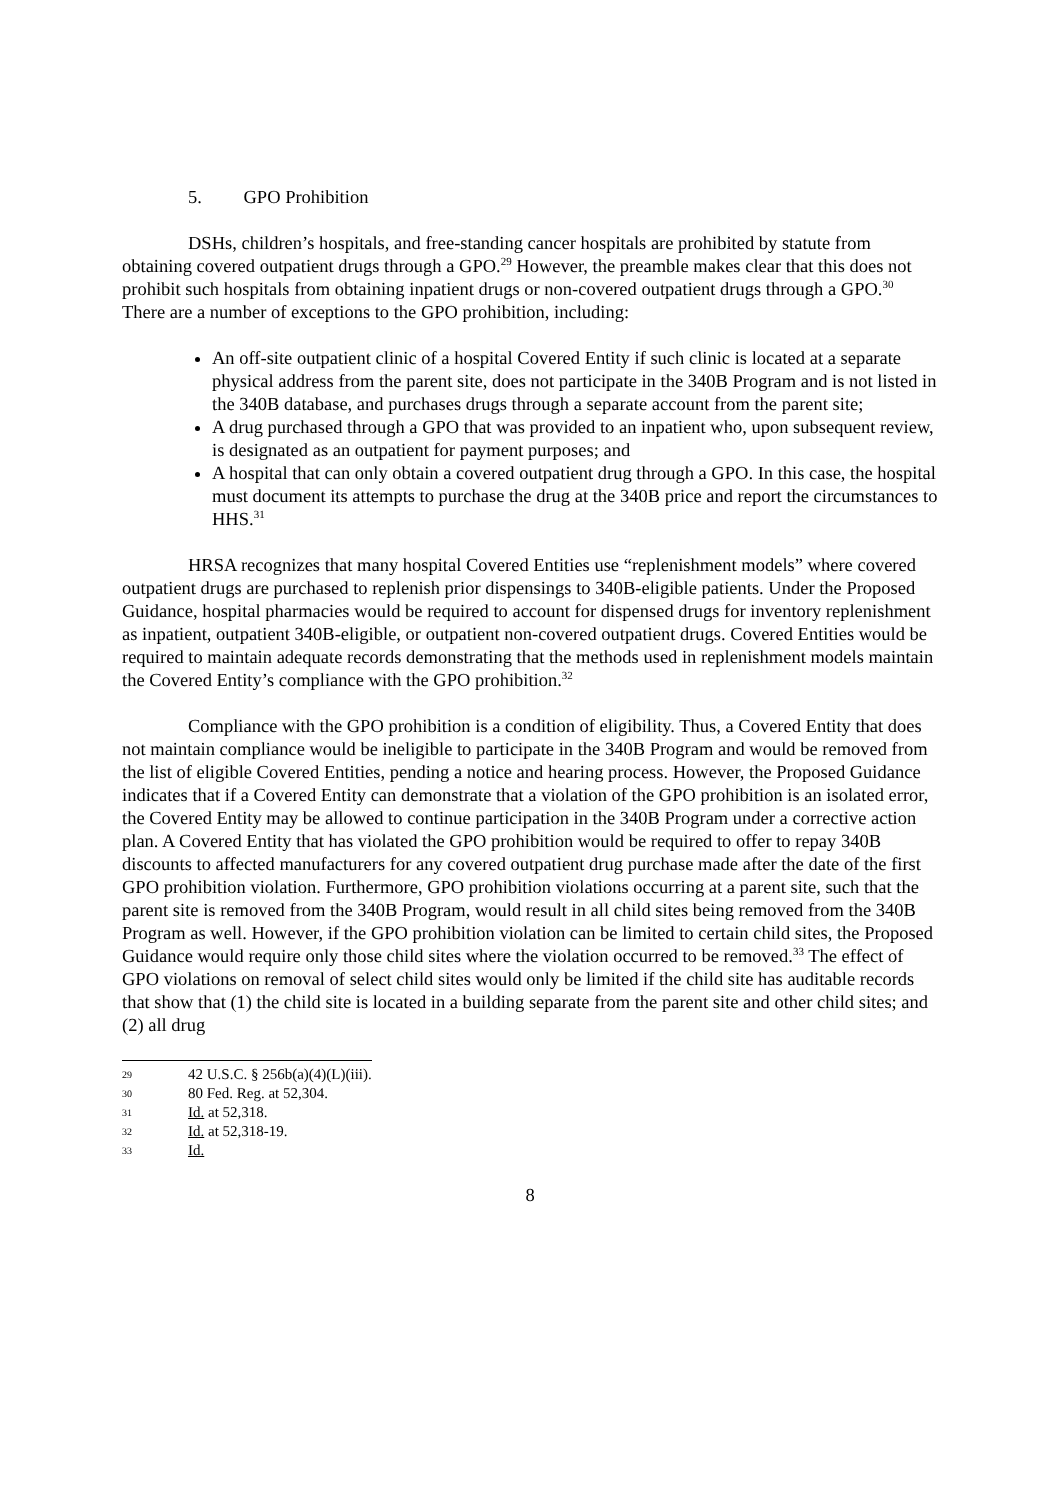5. GPO Prohibition
DSHs, children’s hospitals, and free-standing cancer hospitals are prohibited by statute from obtaining covered outpatient drugs through a GPO.<sup>29</sup> However, the preamble makes clear that this does not prohibit such hospitals from obtaining inpatient drugs or non-covered outpatient drugs through a GPO.<sup>30</sup> There are a number of exceptions to the GPO prohibition, including:
An off-site outpatient clinic of a hospital Covered Entity if such clinic is located at a separate physical address from the parent site, does not participate in the 340B Program and is not listed in the 340B database, and purchases drugs through a separate account from the parent site;
A drug purchased through a GPO that was provided to an inpatient who, upon subsequent review, is designated as an outpatient for payment purposes; and
A hospital that can only obtain a covered outpatient drug through a GPO. In this case, the hospital must document its attempts to purchase the drug at the 340B price and report the circumstances to HHS.<sup>31</sup>
HRSA recognizes that many hospital Covered Entities use “replenishment models” where covered outpatient drugs are purchased to replenish prior dispensings to 340B-eligible patients. Under the Proposed Guidance, hospital pharmacies would be required to account for dispensed drugs for inventory replenishment as inpatient, outpatient 340B-eligible, or outpatient non-covered outpatient drugs. Covered Entities would be required to maintain adequate records demonstrating that the methods used in replenishment models maintain the Covered Entity’s compliance with the GPO prohibition.<sup>32</sup>
Compliance with the GPO prohibition is a condition of eligibility. Thus, a Covered Entity that does not maintain compliance would be ineligible to participate in the 340B Program and would be removed from the list of eligible Covered Entities, pending a notice and hearing process. However, the Proposed Guidance indicates that if a Covered Entity can demonstrate that a violation of the GPO prohibition is an isolated error, the Covered Entity may be allowed to continue participation in the 340B Program under a corrective action plan. A Covered Entity that has violated the GPO prohibition would be required to offer to repay 340B discounts to affected manufacturers for any covered outpatient drug purchase made after the date of the first GPO prohibition violation. Furthermore, GPO prohibition violations occurring at a parent site, such that the parent site is removed from the 340B Program, would result in all child sites being removed from the 340B Program as well. However, if the GPO prohibition violation can be limited to certain child sites, the Proposed Guidance would require only those child sites where the violation occurred to be removed.<sup>33</sup> The effect of GPO violations on removal of select child sites would only be limited if the child site has auditable records that show that (1) the child site is located in a building separate from the parent site and other child sites; and (2) all drug
29 42 U.S.C. § 256b(a)(4)(L)(iii).
30 80 Fed. Reg. at 52,304.
31 Id. at 52,318.
32 Id. at 52,318-19.
33 Id.
8